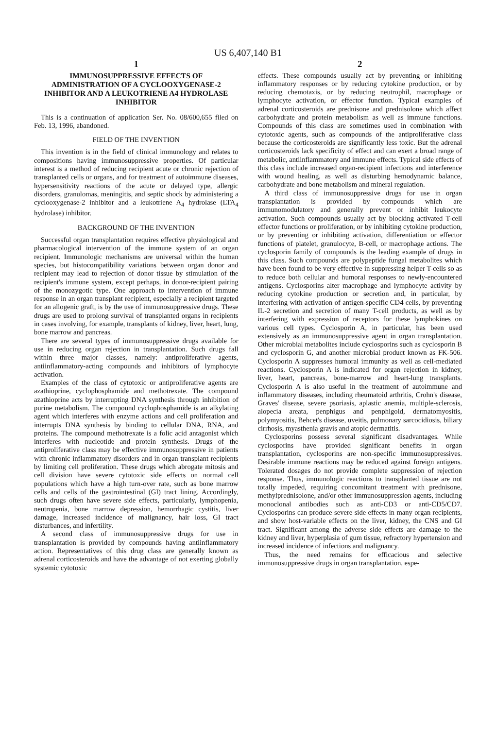US 6,407,140 B1
1
IMMUNOSUPPRESSIVE EFFECTS OF ADMINISTRATION OF A CYCLOOXYGENASE-2 INHIBITOR AND A LEUKOTRIENE A4 HYDROLASE INHIBITOR
This is a continuation of application Ser. No. 08/600,655 filed on Feb. 13, 1996, abandoned.
FIELD OF THE INVENTION
This invention is in the field of clinical immunology and relates to compositions having immunosuppressive properties. Of particular interest is a method of reducing recipient acute or chronic rejection of transplanted cells or organs, and for treatment of autoimmune diseases, hypersensitivity reactions of the acute or delayed type, allergic disorders, granulomas, meningitis, and septic shock by administering a cyclooxygenase-2 inhibitor and a leukotriene A<sub>4</sub> hydrolase (LTA<sub>4</sub> hydrolase) inhibitor.
BACKGROUND OF THE INVENTION
Successful organ transplantation requires effective physiological and pharmacological intervention of the immune system of an organ recipient. Immunologic mechanisms are universal within the human species, but histocompatibility variations between organ donor and recipient may lead to rejection of donor tissue by stimulation of the recipient's immune system, except perhaps, in donor-recipient pairing of the monozygotic type. One approach to intervention of immune response in an organ transplant recipient, especially a recipient targeted for an allogenic graft, is by the use of immunosuppressive drugs. These drugs are used to prolong survival of transplanted organs in recipients in cases involving, for example, transplants of kidney, liver, heart, lung, bone marrow and pancreas.
There are several types of immunosuppressive drugs available for use in reducing organ rejection in transplantation. Such drugs fall within three major classes, namely: antiproliferative agents, antiinflammatory-acting compounds and inhibitors of lymphocyte activation.
Examples of the class of cytotoxic or antiproliferative agents are azathioprine, cyclophosphamide and methotrexate. The compound azathioprine acts by interrupting DNA synthesis through inhibition of purine metabolism. The compound cyclophosphamide is an alkylating agent which interferes with enzyme actions and cell proliferation and interrupts DNA synthesis by binding to cellular DNA, RNA, and proteins. The compound methotrexate is a folic acid antagonist which interferes with nucleotide and protein synthesis. Drugs of the antiproliferative class may be effective immunosuppressive in patients with chronic inflammatory disorders and in organ transplant recipients by limiting cell proliferation. These drugs which abrogate mitosis and cell division have severe cytotoxic side effects on normal cell populations which have a high turn-over rate, such as bone marrow cells and cells of the gastrointestinal (GI) tract lining. Accordingly, such drugs often have severe side effects, particularly, lymphopenia, neutropenia, bone marrow depression, hemorrhagic cystitis, liver damage, increased incidence of malignancy, hair loss, GI tract disturbances, and infertility.
A second class of immunosuppressive drugs for use in transplantation is provided by compounds having antiinflammatory action. Representatives of this drug class are generally known as adrenal corticosteroids and have the advantage of not exerting globally systemic cytotoxic
2
effects. These compounds usually act by preventing or inhibiting inflammatory responses or by reducing cytokine production, or by reducing chemotaxis, or by reducing neutrophil, macrophage or lymphocyte activation, or effector function. Typical examples of adrenal corticosteroids are prednisone and prednisolone which affect carbohydrate and protein metabolism as well as immune functions. Compounds of this class are sometimes used in combination with cytotoxic agents, such as compounds of the antiproliferative class because the corticosteroids are significantly less toxic. But the adrenal corticosteroids lack specificity of effect and can exert a broad range of metabolic, antiinflammatory and immune effects. Typical side effects of this class include increased organ-recipient infections and interference with wound healing, as well as disturbing hemodynamic balance, carbohydrate and bone metabolism and mineral regulation.
A third class of immunosuppressive drugs for use in organ transplantation is provided by compounds which are immunomodulatory and generally prevent or inhibit leukocyte activation. Such compounds usually act by blocking activated T-cell effector functions or proliferation, or by inhibiting cytokine production, or by preventing or inhibiting activation, differentiation or effector functions of platelet, granulocyte, B-cell, or macrophage actions. The cyclosporin family of compounds is the leading example of drugs in this class. Such compounds are polypeptide fungal metabolites which have been found to be very effective in suppressing helper T-cells so as to reduce both cellular and humoral responses to newly-encountered antigens. Cyclosporins alter macrophage and lymphocyte activity by reducing cytokine production or secretion and, in particular, by interfering with activation of antigen-specific CD4 cells, by preventing IL-2 secretion and secretion of many T-cell products, as well as by interfering with expression of receptors for these lymphokines on various cell types. Cyclosporin A, in particular, has been used extensively as an immunosuppressive agent in organ transplantation. Other microbial metabolites include cyclosporins such as cyclosporin B and cyclosporin G, and another microbial product known as FK-506. Cyclosporin A suppresses humoral immunity as well as cell-mediated reactions. Cyclosporin A is indicated for organ rejection in kidney, liver, heart, pancreas, bone-marrow and heart-lung transplants. Cyclosporin A is also useful in the treatment of autoimmune and inflammatory diseases, including rheumatoid arthritis, Crohn's disease, Graves' disease, severe psoriasis, aplastic anemia, multiple-sclerosis, alopecia areata, penphigus and penphigoid, dermatomyositis, polymyositis, Behcet's disease, uveitis, pulmonary sarcocidiosis, biliary cirrhosis, myasthenia gravis and atopic dermatitis.
Cyclosporins possess several significant disadvantages. While cyclosporins have provided significant benefits in organ transplantation, cyclosporins are non-specific immunosuppressives. Desirable immune reactions may be reduced against foreign antigens. Tolerated dosages do not provide complete suppression of rejection response. Thus, immunologic reactions to transplanted tissue are not totally impeded, requiring concomitant treatment with prednisone, methylprednisolone, and/or other immunosuppression agents, including monoclonal antibodies such as anti-CD3 or anti-CD5/CD7. Cyclosporins can produce severe side effects in many organ recipients, and show host-variable effects on the liver, kidney, the CNS and GI tract. Significant among the adverse side effects are damage to the kidney and liver, hyperplasia of gum tissue, refractory hypertension and increased incidence of infections and malignancy.
Thus, the need remains for efficacious and selective immunosuppressive drugs in organ transplantation, espe-